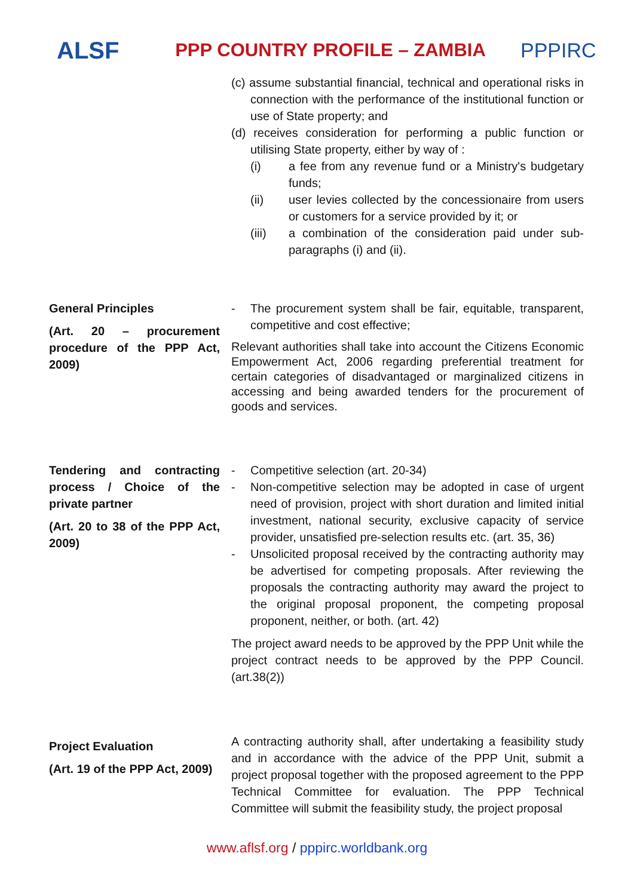ALSF
PPP COUNTRY PROFILE – ZAMBIA PPPIRC
| | (c) assume substantial financial, technical and operational risks in connection with the performance of the institutional function or use of State property; and (d) receives consideration for performing a public function or utilising State property, either by way of : (i) a fee from any revenue fund or a Ministry's budgetary funds; (ii) user levies collected by the concessionaire from users or customers for a service provided by it; or (iii) a combination of the consideration paid under sub-paragraphs (i) and (ii). |
| General Principles (Art. 20 – procurement procedure of the PPP Act, 2009) | - The procurement system shall be fair, equitable, transparent, competitive and cost effective; Relevant authorities shall take into account the Citizens Economic Empowerment Act, 2006 regarding preferential treatment for certain categories of disadvantaged or marginalized citizens in accessing and being awarded tenders for the procurement of goods and services. |
| Tendering and contracting process / Choice of the private partner (Art. 20 to 38 of the PPP Act, 2009) | - Competitive selection (art. 20-34) - Non-competitive selection may be adopted in case of urgent need of provision, project with short duration and limited initial investment, national security, exclusive capacity of service provider, unsatisfied pre-selection results etc. (art. 35, 36) - Unsolicited proposal received by the contracting authority may be advertised for competing proposals. After reviewing the proposals the contracting authority may award the project to the original proposal proponent, the competing proposal proponent, neither, or both. (art. 42) The project award needs to be approved by the PPP Unit while the project contract needs to be approved by the PPP Council. (art.38(2)) |
| Project Evaluation (Art. 19 of the PPP Act, 2009) | A contracting authority shall, after undertaking a feasibility study and in accordance with the advice of the PPP Unit, submit a project proposal together with the proposed agreement to the PPP Technical Committee for evaluation. The PPP Technical Committee will submit the feasibility study, the project proposal |
www.aflsf.org / pppirc.worldbank.org